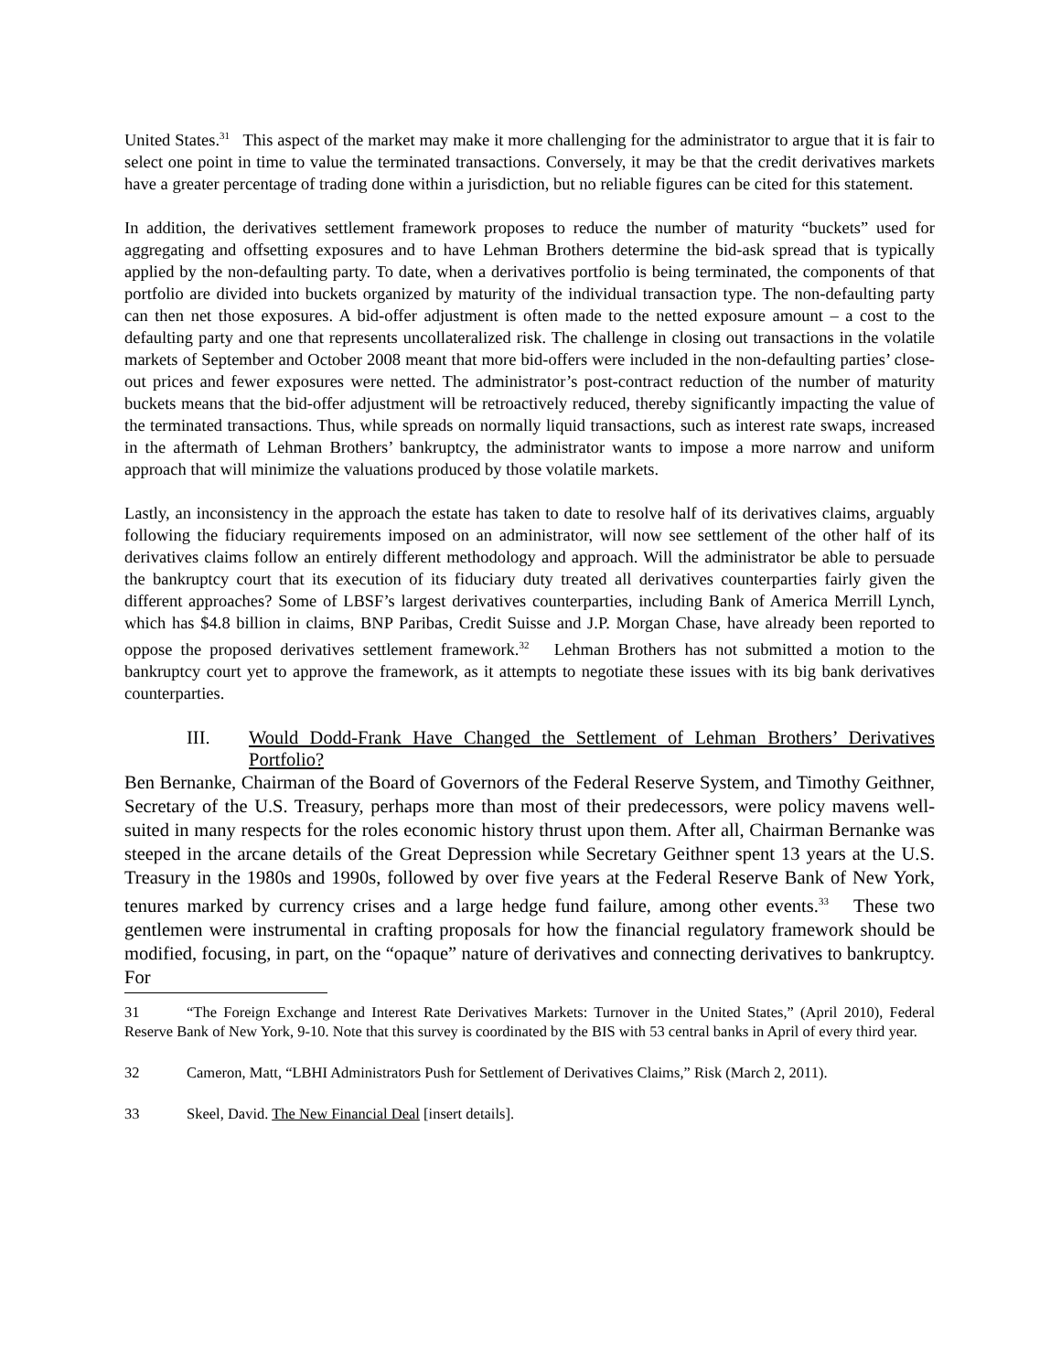United States.<sup>31</sup> This aspect of the market may make it more challenging for the administrator to argue that it is fair to select one point in time to value the terminated transactions. Conversely, it may be that the credit derivatives markets have a greater percentage of trading done within a jurisdiction, but no reliable figures can be cited for this statement.
In addition, the derivatives settlement framework proposes to reduce the number of maturity “buckets” used for aggregating and offsetting exposures and to have Lehman Brothers determine the bid-ask spread that is typically applied by the non-defaulting party. To date, when a derivatives portfolio is being terminated, the components of that portfolio are divided into buckets organized by maturity of the individual transaction type. The non-defaulting party can then net those exposures. A bid-offer adjustment is often made to the netted exposure amount – a cost to the defaulting party and one that represents uncollateralized risk. The challenge in closing out transactions in the volatile markets of September and October 2008 meant that more bid-offers were included in the non-defaulting parties’ close-out prices and fewer exposures were netted. The administrator’s post-contract reduction of the number of maturity buckets means that the bid-offer adjustment will be retroactively reduced, thereby significantly impacting the value of the terminated transactions. Thus, while spreads on normally liquid transactions, such as interest rate swaps, increased in the aftermath of Lehman Brothers’ bankruptcy, the administrator wants to impose a more narrow and uniform approach that will minimize the valuations produced by those volatile markets.
Lastly, an inconsistency in the approach the estate has taken to date to resolve half of its derivatives claims, arguably following the fiduciary requirements imposed on an administrator, will now see settlement of the other half of its derivatives claims follow an entirely different methodology and approach. Will the administrator be able to persuade the bankruptcy court that its execution of its fiduciary duty treated all derivatives counterparties fairly given the different approaches? Some of LBSF’s largest derivatives counterparties, including Bank of America Merrill Lynch, which has $4.8 billion in claims, BNP Paribas, Credit Suisse and J.P. Morgan Chase, have already been reported to oppose the proposed derivatives settlement framework.<sup>32</sup> Lehman Brothers has not submitted a motion to the bankruptcy court yet to approve the framework, as it attempts to negotiate these issues with its big bank derivatives counterparties.
III. Would Dodd-Frank Have Changed the Settlement of Lehman Brothers’ Derivatives Portfolio?
Ben Bernanke, Chairman of the Board of Governors of the Federal Reserve System, and Timothy Geithner, Secretary of the U.S. Treasury, perhaps more than most of their predecessors, were policy mavens well-suited in many respects for the roles economic history thrust upon them. After all, Chairman Bernanke was steeped in the arcane details of the Great Depression while Secretary Geithner spent 13 years at the U.S. Treasury in the 1980s and 1990s, followed by over five years at the Federal Reserve Bank of New York, tenures marked by currency crises and a large hedge fund failure, among other events.<sup>33</sup> These two gentlemen were instrumental in crafting proposals for how the financial regulatory framework should be modified, focusing, in part, on the “opaque” nature of derivatives and connecting derivatives to bankruptcy. For
31 “The Foreign Exchange and Interest Rate Derivatives Markets: Turnover in the United States,” (April 2010), Federal Reserve Bank of New York, 9-10. Note that this survey is coordinated by the BIS with 53 central banks in April of every third year.
32 Cameron, Matt, “LBHI Administrators Push for Settlement of Derivatives Claims,” Risk (March 2, 2011).
33 Skeel, David. The New Financial Deal [insert details].